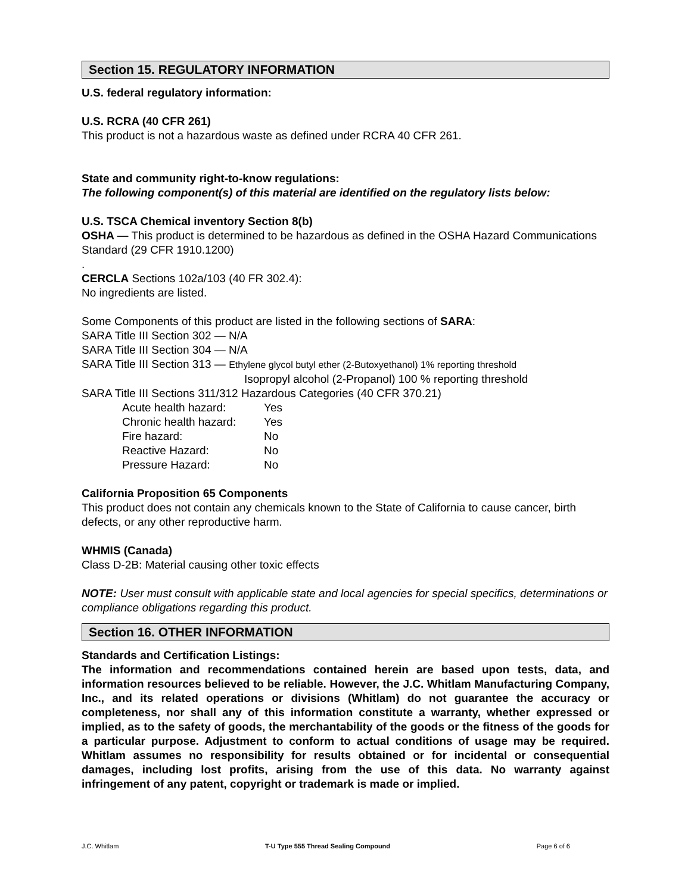Section 15. REGULATORY INFORMATION
U.S. federal regulatory information:
U.S. RCRA (40 CFR 261)
This product is not a hazardous waste as defined under RCRA 40 CFR 261.
State and community right-to-know regulations:
The following component(s) of this material are identified on the regulatory lists below:
U.S. TSCA Chemical inventory Section 8(b)
OSHA — This product is determined to be hazardous as defined in the OSHA Hazard Communications Standard (29 CFR 1910.1200)
.
CERCLA Sections 102a/103 (40 FR 302.4):
No ingredients are listed.
Some Components of this product are listed in the following sections of SARA:
SARA Title III Section 302 — N/A
SARA Title III Section 304 — N/A
SARA Title III Section 313 — Ethylene glycol butyl ether (2-Butoxyethanol) 1% reporting threshold
Isopropyl alcohol (2-Propanol) 100 % reporting threshold
SARA Title III Sections 311/312 Hazardous Categories (40 CFR 370.21)
| Acute health hazard: | Yes |
| Chronic health hazard: | Yes |
| Fire hazard: | No |
| Reactive Hazard: | No |
| Pressure Hazard: | No |
California Proposition 65 Components
This product does not contain any chemicals known to the State of California to cause cancer, birth defects, or any other reproductive harm.
WHMIS (Canada)
Class D-2B: Material causing other toxic effects
NOTE: User must consult with applicable state and local agencies for special specifics, determinations or compliance obligations regarding this product.
Section 16. OTHER INFORMATION
Standards and Certification Listings:
The information and recommendations contained herein are based upon tests, data, and information resources believed to be reliable. However, the J.C. Whitlam Manufacturing Company, Inc., and its related operations or divisions (Whitlam) do not guarantee the accuracy or completeness, nor shall any of this information constitute a warranty, whether expressed or implied, as to the safety of goods, the merchantability of the goods or the fitness of the goods for a particular purpose. Adjustment to conform to actual conditions of usage may be required. Whitlam assumes no responsibility for results obtained or for incidental or consequential damages, including lost profits, arising from the use of this data. No warranty against infringement of any patent, copyright or trademark is made or implied.
J.C. Whitlam T-U Type 555 Thread Sealing Compound Page 6 of 6